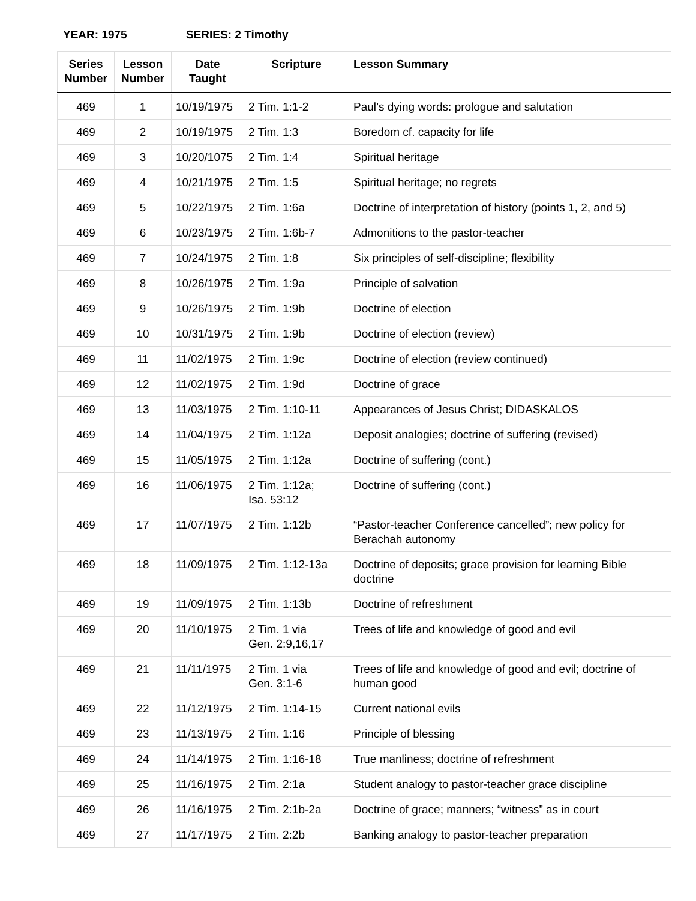YEAR: 1975 SERIES: 2 Timothy
| Series Number | Lesson Number | Date Taught | Scripture | Lesson Summary |
| --- | --- | --- | --- | --- |
| 469 | 1 | 10/19/1975 | 2 Tim. 1:1-2 | Paul’s dying words: prologue and salutation |
| 469 | 2 | 10/19/1975 | 2 Tim. 1:3 | Boredom cf. capacity for life |
| 469 | 3 | 10/20/1075 | 2 Tim. 1:4 | Spiritual heritage |
| 469 | 4 | 10/21/1975 | 2 Tim. 1:5 | Spiritual heritage; no regrets |
| 469 | 5 | 10/22/1975 | 2 Tim. 1:6a | Doctrine of interpretation of history (points 1, 2, and 5) |
| 469 | 6 | 10/23/1975 | 2 Tim. 1:6b-7 | Admonitions to the pastor-teacher |
| 469 | 7 | 10/24/1975 | 2 Tim. 1:8 | Six principles of self-discipline; flexibility |
| 469 | 8 | 10/26/1975 | 2 Tim. 1:9a | Principle of salvation |
| 469 | 9 | 10/26/1975 | 2 Tim. 1:9b | Doctrine of election |
| 469 | 10 | 10/31/1975 | 2 Tim. 1:9b | Doctrine of election (review) |
| 469 | 11 | 11/02/1975 | 2 Tim. 1:9c | Doctrine of election (review continued) |
| 469 | 12 | 11/02/1975 | 2 Tim. 1:9d | Doctrine of grace |
| 469 | 13 | 11/03/1975 | 2 Tim. 1:10-11 | Appearances of Jesus Christ; DIDASKALOS |
| 469 | 14 | 11/04/1975 | 2 Tim. 1:12a | Deposit analogies; doctrine of suffering (revised) |
| 469 | 15 | 11/05/1975 | 2 Tim. 1:12a | Doctrine of suffering (cont.) |
| 469 | 16 | 11/06/1975 | 2 Tim. 1:12a; Isa. 53:12 | Doctrine of suffering (cont.) |
| 469 | 17 | 11/07/1975 | 2 Tim. 1:12b | “Pastor-teacher Conference cancelled”; new policy for Berachah autonomy |
| 469 | 18 | 11/09/1975 | 2 Tim. 1:12-13a | Doctrine of deposits; grace provision for learning Bible doctrine |
| 469 | 19 | 11/09/1975 | 2 Tim. 1:13b | Doctrine of refreshment |
| 469 | 20 | 11/10/1975 | 2 Tim. 1 via Gen. 2:9,16,17 | Trees of life and knowledge of good and evil |
| 469 | 21 | 11/11/1975 | 2 Tim. 1 via Gen. 3:1-6 | Trees of life and knowledge of good and evil; doctrine of human good |
| 469 | 22 | 11/12/1975 | 2 Tim. 1:14-15 | Current national evils |
| 469 | 23 | 11/13/1975 | 2 Tim. 1:16 | Principle of blessing |
| 469 | 24 | 11/14/1975 | 2 Tim. 1:16-18 | True manliness; doctrine of refreshment |
| 469 | 25 | 11/16/1975 | 2 Tim. 2:1a | Student analogy to pastor-teacher grace discipline |
| 469 | 26 | 11/16/1975 | 2 Tim. 2:1b-2a | Doctrine of grace; manners; “witness” as in court |
| 469 | 27 | 11/17/1975 | 2 Tim. 2:2b | Banking analogy to pastor-teacher preparation |